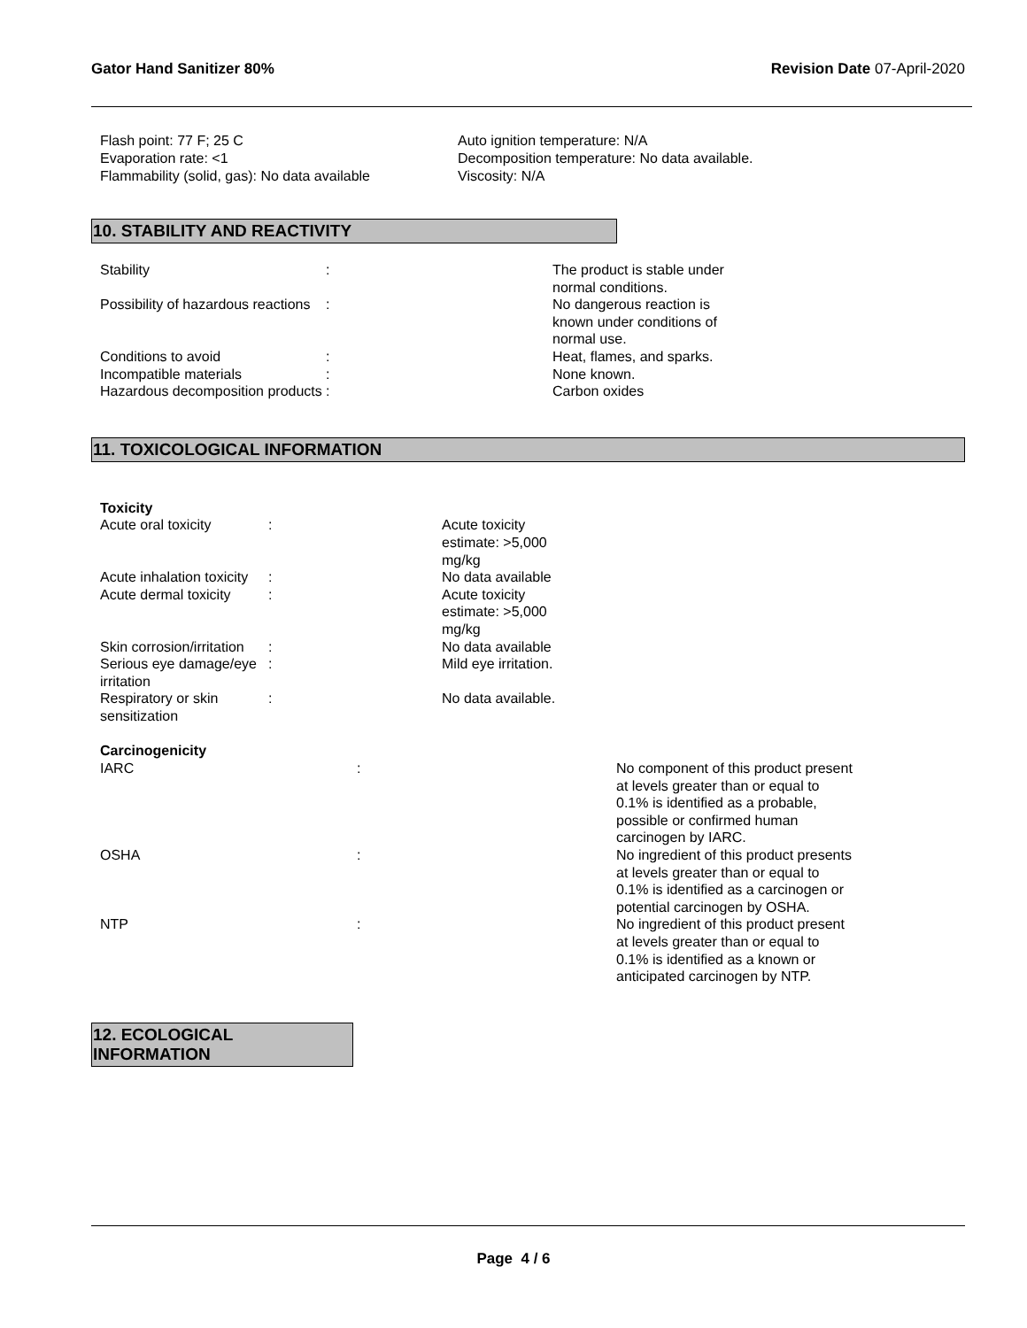Gator Hand Sanitizer 80% Revision Date 07-April-2020
Flash point: 77 F; 25 C
Evaporation rate: <1
Flammability (solid, gas): No data available
Auto ignition temperature: N/A
Decomposition temperature: No data available.
Viscosity: N/A
10. STABILITY AND REACTIVITY
| Stability | : | The product is stable under normal conditions. |
| Possibility of hazardous reactions | : | No dangerous reaction is known under conditions of normal use. |
| Conditions to avoid | : | Heat, flames, and sparks. |
| Incompatible materials | : | None known. |
| Hazardous decomposition products | : | Carbon oxides |
11. TOXICOLOGICAL INFORMATION
| Toxicity | | |
| Acute oral toxicity | : | Acute toxicity estimate: >5,000 mg/kg |
| Acute inhalation toxicity | : | No data available |
| Acute dermal toxicity | : | Acute toxicity estimate: >5,000 mg/kg |
| Skin corrosion/irritation | : | No data available |
| Serious eye damage/eye irritation | : | Mild eye irritation. |
| Respiratory or skin sensitization | : | No data available. |
| Carcinogenicity | | |
| IARC | : | No component of this product present at levels greater than or equal to 0.1% is identified as a probable, possible or confirmed human carcinogen by IARC. |
| OSHA | : | No ingredient of this product presents at levels greater than or equal to 0.1% is identified as a carcinogen or potential carcinogen by OSHA. |
| NTP | : | No ingredient of this product present at levels greater than or equal to 0.1% is identified as a known or anticipated carcinogen by NTP. |
12. ECOLOGICAL INFORMATION
Page 4 / 6